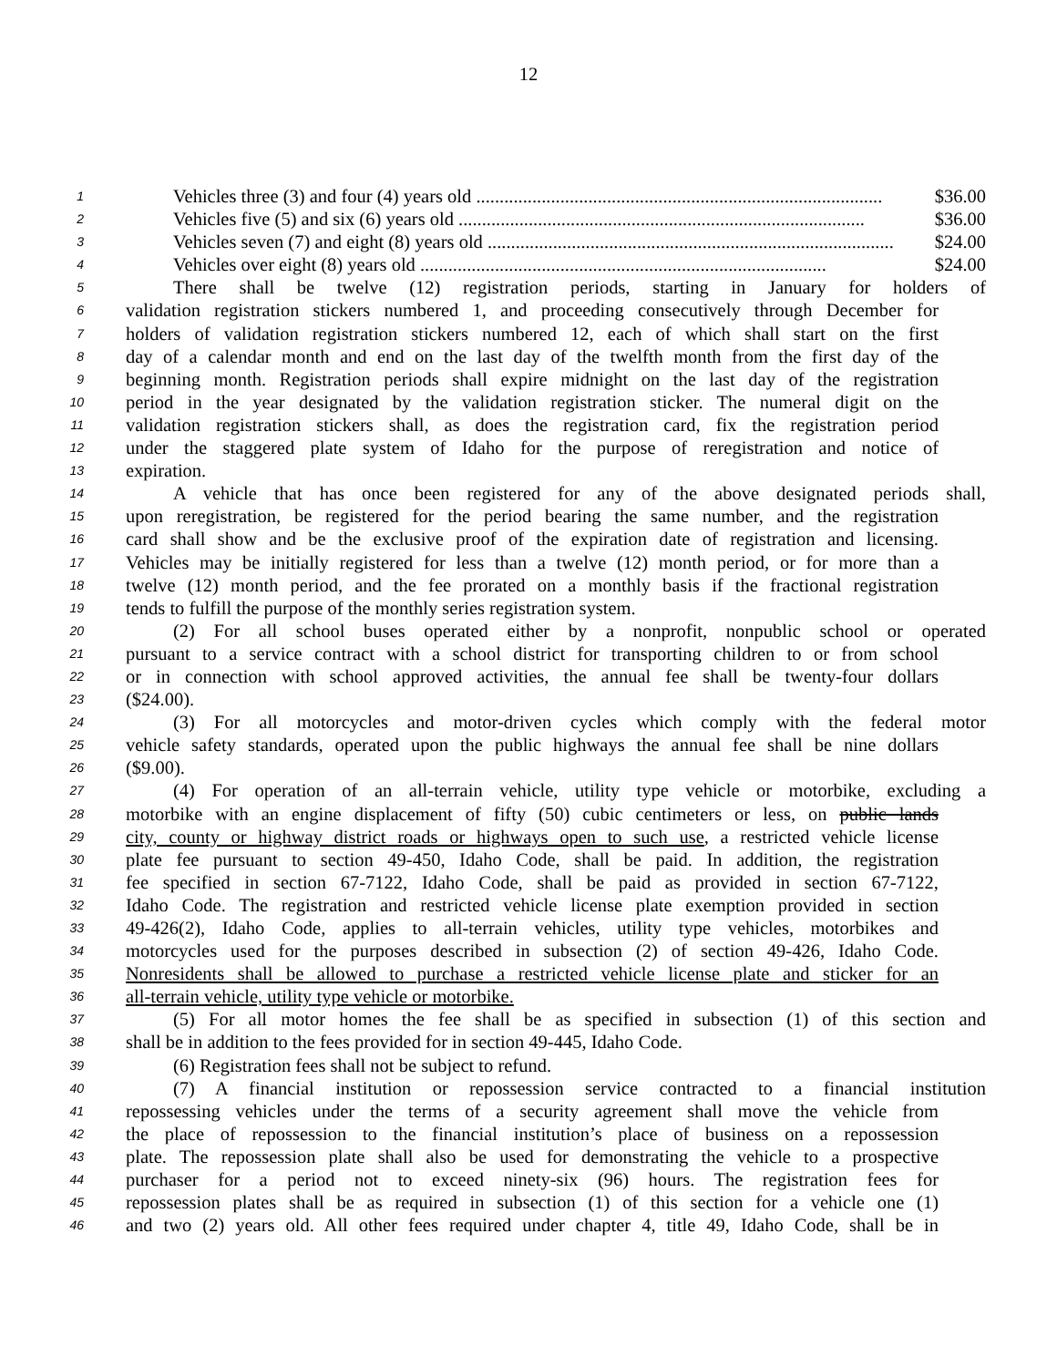12
1
Vehicles three (3) and four (4) years old ....................................................................................... $36.00
2
Vehicles five (5) and six (6) years old ....................................................................................... $36.00
3
Vehicles seven (7) and eight (8) years old ....................................................................................... $24.00
4
Vehicles over eight (8) years old ....................................................................................... $24.00
5
There shall be twelve (12) registration periods, starting in January for holders of
6
validation registration stickers numbered 1, and proceeding consecutively through December for
7
holders of validation registration stickers numbered 12, each of which shall start on the first
8
day of a calendar month and end on the last day of the twelfth month from the first day of the
9
beginning month. Registration periods shall expire midnight on the last day of the registration
10
period in the year designated by the validation registration sticker. The numeral digit on the
11
validation registration stickers shall, as does the registration card, fix the registration period
12
under the staggered plate system of Idaho for the purpose of reregistration and notice of
13
expiration.
14
A vehicle that has once been registered for any of the above designated periods shall,
15
upon reregistration, be registered for the period bearing the same number, and the registration
16
card shall show and be the exclusive proof of the expiration date of registration and licensing.
17
Vehicles may be initially registered for less than a twelve (12) month period, or for more than a
18
twelve (12) month period, and the fee prorated on a monthly basis if the fractional registration
19
tends to fulfill the purpose of the monthly series registration system.
20
(2) For all school buses operated either by a nonprofit, nonpublic school or operated
21
pursuant to a service contract with a school district for transporting children to or from school
22
or in connection with school approved activities, the annual fee shall be twenty-four dollars
23
($24.00).
24
(3) For all motorcycles and motor-driven cycles which comply with the federal motor
25
vehicle safety standards, operated upon the public highways the annual fee shall be nine dollars
26
($9.00).
27
(4) For operation of an all-terrain vehicle, utility type vehicle or motorbike, excluding a
28
motorbike with an engine displacement of fifty (50) cubic centimeters or less, on public lands
29
city, county or highway district roads or highways open to such use, a restricted vehicle license
30
plate fee pursuant to section 49-450, Idaho Code, shall be paid. In addition, the registration
31
fee specified in section 67-7122, Idaho Code, shall be paid as provided in section 67-7122,
32
Idaho Code. The registration and restricted vehicle license plate exemption provided in section
33
49-426(2), Idaho Code, applies to all-terrain vehicles, utility type vehicles, motorbikes and
34
motorcycles used for the purposes described in subsection (2) of section 49-426, Idaho Code.
35
Nonresidents shall be allowed to purchase a restricted vehicle license plate and sticker for an
36
all-terrain vehicle, utility type vehicle or motorbike.
37
(5) For all motor homes the fee shall be as specified in subsection (1) of this section and
38
shall be in addition to the fees provided for in section 49-445, Idaho Code.
39
(6) Registration fees shall not be subject to refund.
40
(7) A financial institution or repossession service contracted to a financial institution
41
repossessing vehicles under the terms of a security agreement shall move the vehicle from
42
the place of repossession to the financial institution’s place of business on a repossession
43
plate. The repossession plate shall also be used for demonstrating the vehicle to a prospective
44
purchaser for a period not to exceed ninety-six (96) hours. The registration fees for
45
repossession plates shall be as required in subsection (1) of this section for a vehicle one (1)
46
and two (2) years old. All other fees required under chapter 4, title 49, Idaho Code, shall be in